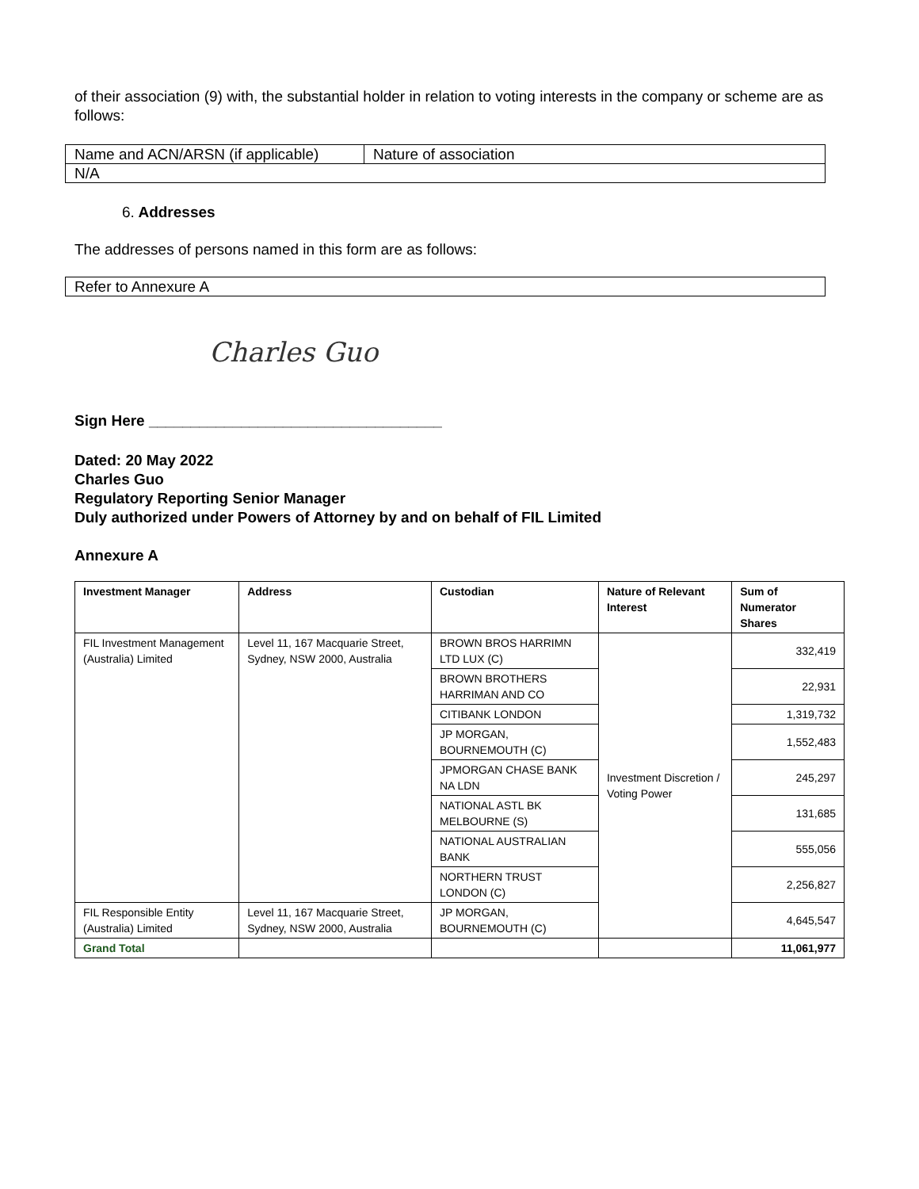of their association (9) with, the substantial holder in relation to voting interests in the company or scheme are as follows:
| Name and ACN/ARSN (if applicable) | Nature of association |
| N/A | |
6. Addresses
The addresses of persons named in this form are as follows:
| Refer to Annexure A |
Charles Guo
Sign Here ___________________________________
Dated: 20 May 2022
Charles Guo
Regulatory Reporting Senior Manager
Duly authorized under Powers of Attorney by and on behalf of FIL Limited
Annexure A
| Investment Manager | Address | Custodian | Nature of Relevant Interest | Sum of Numerator Shares |
| --- | --- | --- | --- | --- |
| FIL Investment Management (Australia) Limited | Level 11, 167 Macquarie Street, Sydney, NSW 2000, Australia | BROWN BROS HARRIMN LTD LUX (C) | Investment Discretion / Voting Power | 332,419 |
| | | BROWN BROTHERS HARRIMAN AND CO | | 22,931 |
| | | CITIBANK LONDON | | 1,319,732 |
| | | JP MORGAN, BOURNEMOUTH (C) | | 1,552,483 |
| | | JPMORGAN CHASE BANK NA LDN | | 245,297 |
| | | NATIONAL ASTL BK MELBOURNE (S) | | 131,685 |
| | | NATIONAL AUSTRALIAN BANK | | 555,056 |
| | | NORTHERN TRUST LONDON (C) | | 2,256,827 |
| FIL Responsible Entity (Australia) Limited | Level 11, 167 Macquarie Street, Sydney, NSW 2000, Australia | JP MORGAN, BOURNEMOUTH (C) | | 4,645,547 |
| Grand Total | | | | 11,061,977 |